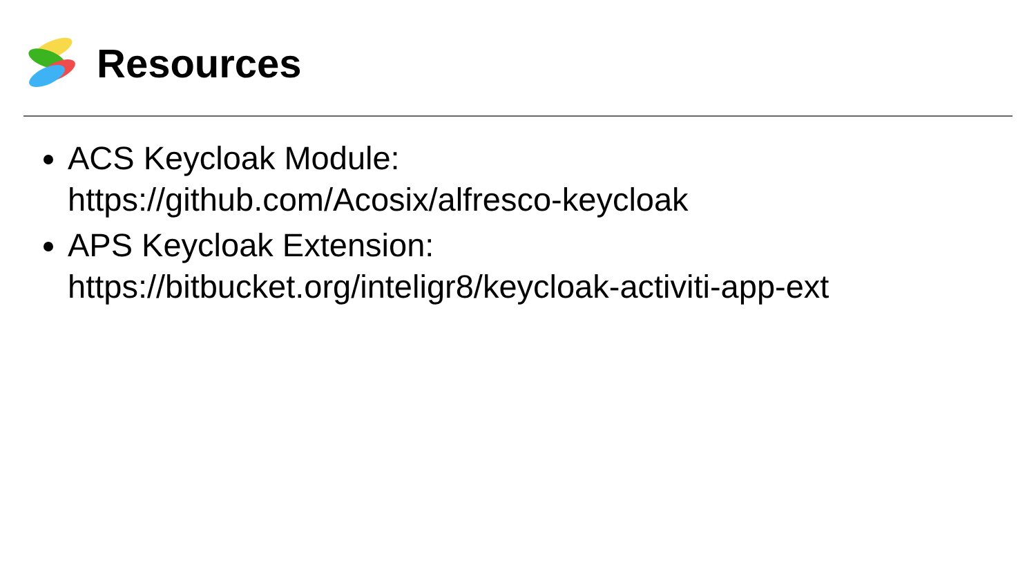Resources
ACS Keycloak Module:
https://github.com/Acosix/alfresco-keycloak
APS Keycloak Extension:
https://bitbucket.org/inteligr8/keycloak-activiti-app-ext